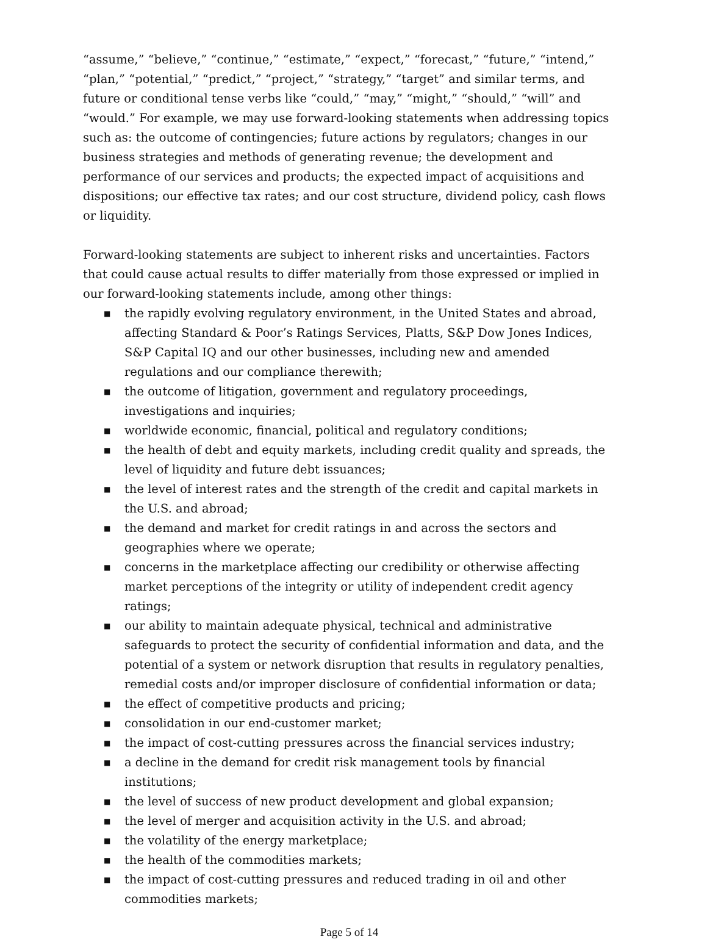“assume,” “believe,” “continue,” “estimate,” “expect,” “forecast,” “future,” “intend,” “plan,” “potential,” “predict,” “project,” “strategy,” “target” and similar terms, and future or conditional tense verbs like “could,” “may,” “might,” “should,” “will” and “would.” For example, we may use forward-looking statements when addressing topics such as: the outcome of contingencies; future actions by regulators; changes in our business strategies and methods of generating revenue; the development and performance of our services and products; the expected impact of acquisitions and dispositions; our effective tax rates; and our cost structure, dividend policy, cash flows or liquidity.
Forward-looking statements are subject to inherent risks and uncertainties. Factors that could cause actual results to differ materially from those expressed or implied in our forward-looking statements include, among other things:
■ the rapidly evolving regulatory environment, in the United States and abroad, affecting Standard & Poor’s Ratings Services, Platts, S&P Dow Jones Indices, S&P Capital IQ and our other businesses, including new and amended regulations and our compliance therewith;
■ the outcome of litigation, government and regulatory proceedings, investigations and inquiries;
■ worldwide economic, financial, political and regulatory conditions;
■ the health of debt and equity markets, including credit quality and spreads, the level of liquidity and future debt issuances;
■ the level of interest rates and the strength of the credit and capital markets in the U.S. and abroad;
■ the demand and market for credit ratings in and across the sectors and geographies where we operate;
■ concerns in the marketplace affecting our credibility or otherwise affecting market perceptions of the integrity or utility of independent credit agency ratings;
■ our ability to maintain adequate physical, technical and administrative safeguards to protect the security of confidential information and data, and the potential of a system or network disruption that results in regulatory penalties, remedial costs and/or improper disclosure of confidential information or data;
■ the effect of competitive products and pricing;
■ consolidation in our end-customer market;
■ the impact of cost-cutting pressures across the financial services industry;
■ a decline in the demand for credit risk management tools by financial institutions;
■ the level of success of new product development and global expansion;
■ the level of merger and acquisition activity in the U.S. and abroad;
■ the volatility of the energy marketplace;
■ the health of the commodities markets;
■ the impact of cost-cutting pressures and reduced trading in oil and other commodities markets;
Page 5 of 14